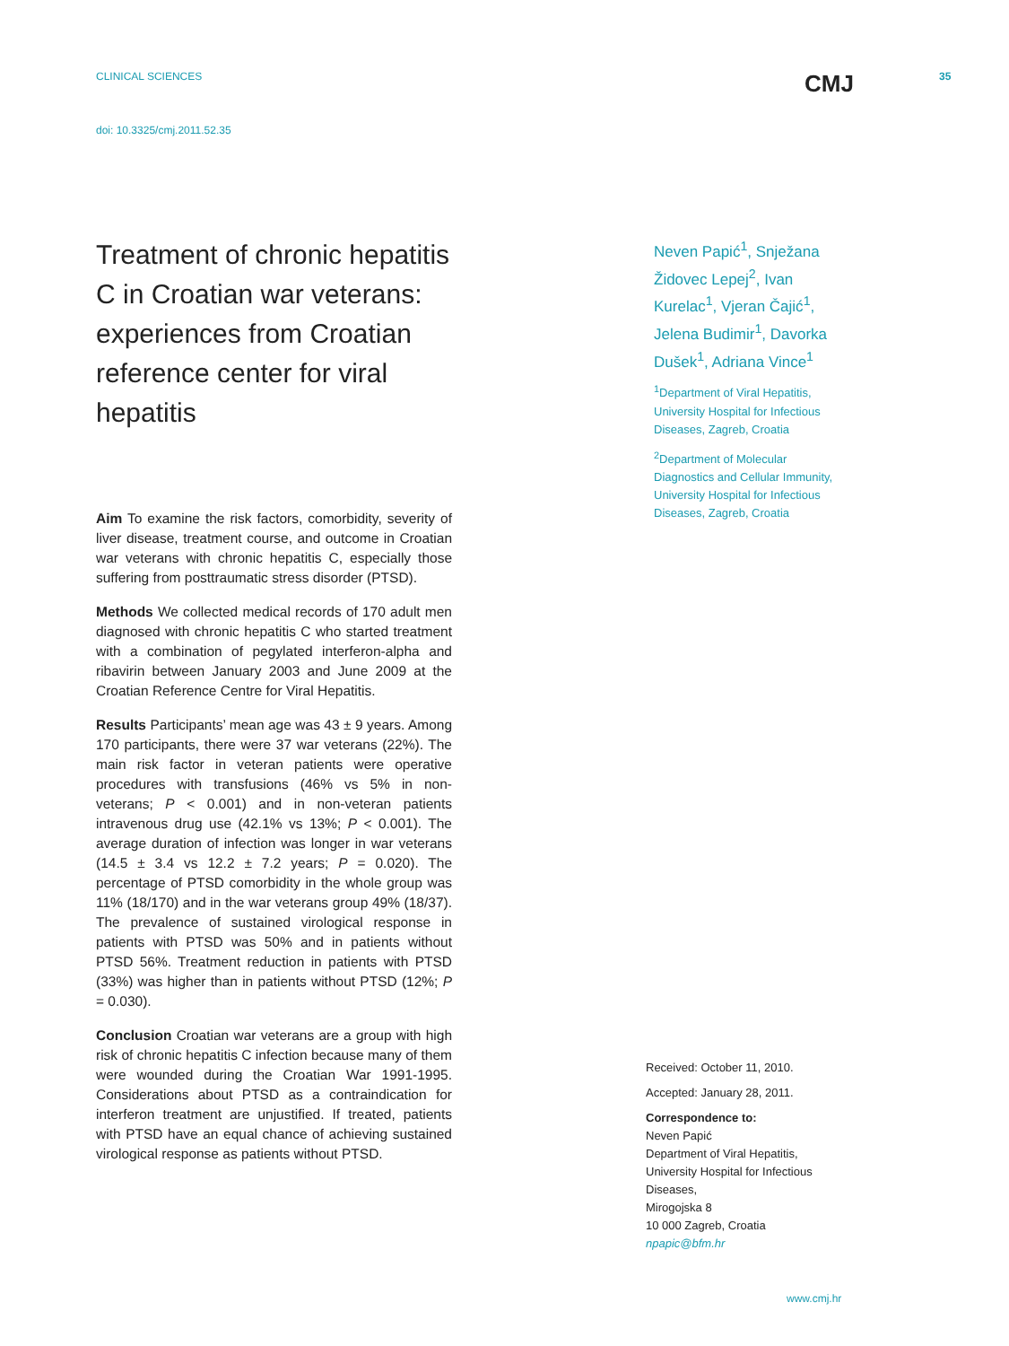CLINICAL SCIENCES
CMJ
35
doi: 10.3325/cmj.2011.52.35
Treatment of chronic hepatitis C in Croatian war veterans: experiences from Croatian reference center for viral hepatitis
Aim To examine the risk factors, comorbidity, severity of liver disease, treatment course, and outcome in Croatian war veterans with chronic hepatitis C, especially those suffering from posttraumatic stress disorder (PTSD).
Methods We collected medical records of 170 adult men diagnosed with chronic hepatitis C who started treatment with a combination of pegylated interferon-alpha and ribavirin between January 2003 and June 2009 at the Croatian Reference Centre for Viral Hepatitis.
Results Participants’ mean age was 43 ± 9 years. Among 170 participants, there were 37 war veterans (22%). The main risk factor in veteran patients were operative procedures with transfusions (46% vs 5% in non-veterans; P < 0.001) and in non-veteran patients intravenous drug use (42.1% vs 13%; P < 0.001). The average duration of infection was longer in war veterans (14.5 ± 3.4 vs 12.2 ± 7.2 years; P = 0.020). The percentage of PTSD comorbidity in the whole group was 11% (18/170) and in the war veterans group 49% (18/37). The prevalence of sustained virological response in patients with PTSD was 50% and in patients without PTSD 56%. Treatment reduction in patients with PTSD (33%) was higher than in patients without PTSD (12%; P = 0.030).
Conclusion Croatian war veterans are a group with high risk of chronic hepatitis C infection because many of them were wounded during the Croatian War 1991-1995. Considerations about PTSD as a contraindication for interferon treatment are unjustified. If treated, patients with PTSD have an equal chance of achieving sustained virological response as patients without PTSD.
Neven Papić<sup>1</sup>, Snježana Židovec Lepej<sup>2</sup>, Ivan Kurelac<sup>1</sup>, Vjeran Čajić<sup>1</sup>, Jelena Budimir<sup>1</sup>, Davorka Dušek<sup>1</sup>, Adriana Vince<sup>1</sup>
<sup>1</sup> Department of Viral Hepatitis, University Hospital for Infectious Diseases, Zagreb, Croatia
<sup>2</sup> Department of Molecular Diagnostics and Cellular Immunity, University Hospital for Infectious Diseases, Zagreb, Croatia
Received: October 11, 2010.
Accepted: January 28, 2011.
Correspondence to:
Neven Papić
Department of Viral Hepatitis,
University Hospital for Infectious Diseases,
Mirogojska 8
10 000 Zagreb, Croatia
npapic@bfm.hr
www.cmj.hr